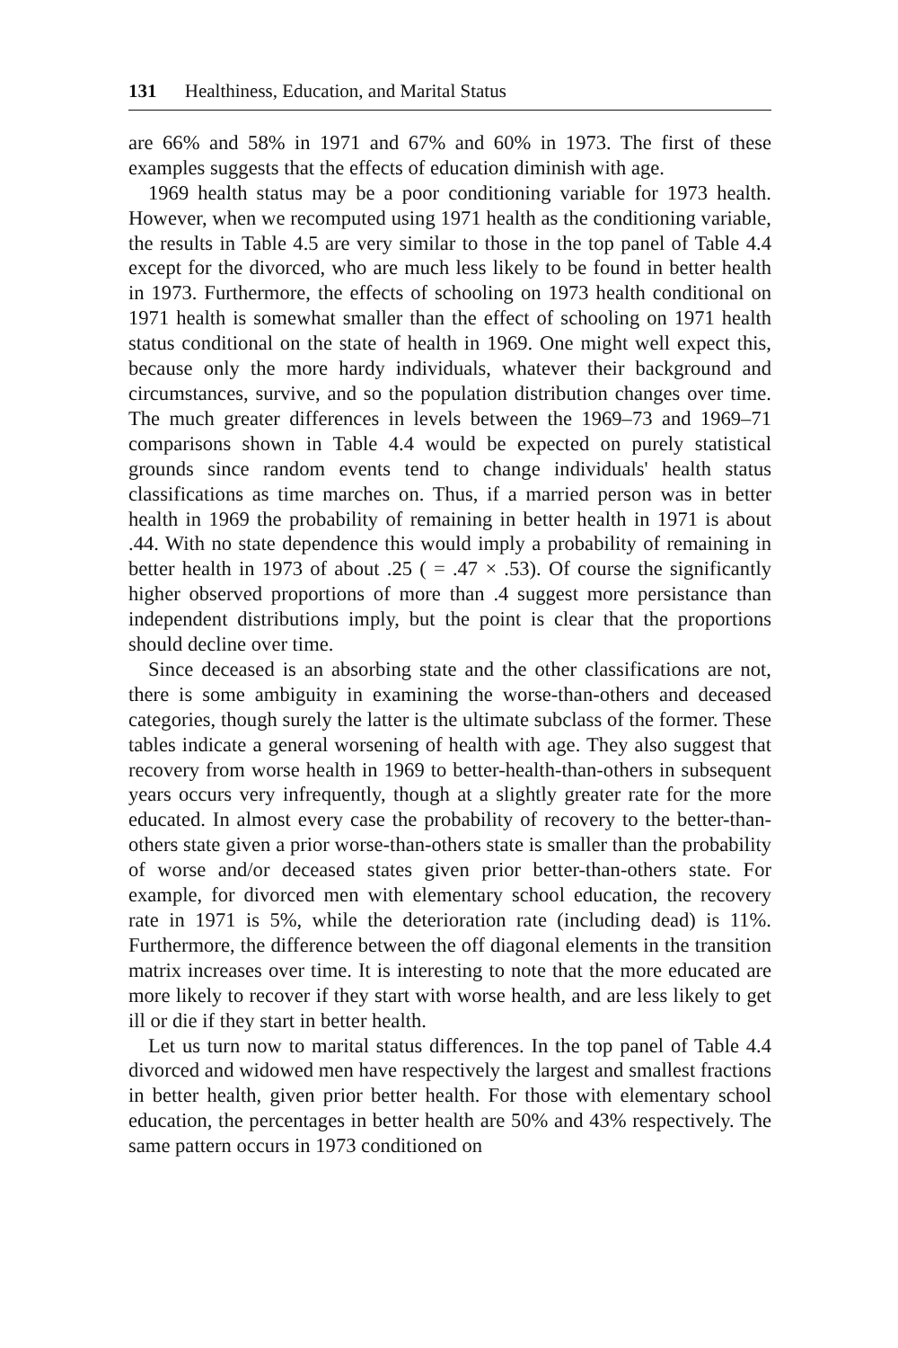131 Healthiness, Education, and Marital Status
are 66% and 58% in 1971 and 67% and 60% in 1973. The first of these examples suggests that the effects of education diminish with age.
1969 health status may be a poor conditioning variable for 1973 health. However, when we recomputed using 1971 health as the conditioning variable, the results in Table 4.5 are very similar to those in the top panel of Table 4.4 except for the divorced, who are much less likely to be found in better health in 1973. Furthermore, the effects of schooling on 1973 health conditional on 1971 health is somewhat smaller than the effect of schooling on 1971 health status conditional on the state of health in 1969. One might well expect this, because only the more hardy individuals, whatever their background and circumstances, survive, and so the population distribution changes over time. The much greater differences in levels between the 1969–73 and 1969–71 comparisons shown in Table 4.4 would be expected on purely statistical grounds since random events tend to change individuals' health status classifications as time marches on. Thus, if a married person was in better health in 1969 the probability of remaining in better health in 1971 is about .44. With no state dependence this would imply a probability of remaining in better health in 1973 of about .25 ( = .47 × .53). Of course the significantly higher observed proportions of more than .4 suggest more persistance than independent distributions imply, but the point is clear that the proportions should decline over time.
Since deceased is an absorbing state and the other classifications are not, there is some ambiguity in examining the worse-than-others and deceased categories, though surely the latter is the ultimate subclass of the former. These tables indicate a general worsening of health with age. They also suggest that recovery from worse health in 1969 to better-health-than-others in subsequent years occurs very infrequently, though at a slightly greater rate for the more educated. In almost every case the probability of recovery to the better-than-others state given a prior worse-than-others state is smaller than the probability of worse and/or deceased states given prior better-than-others state. For example, for divorced men with elementary school education, the recovery rate in 1971 is 5%, while the deterioration rate (including dead) is 11%. Furthermore, the difference between the off diagonal elements in the transition matrix increases over time. It is interesting to note that the more educated are more likely to recover if they start with worse health, and are less likely to get ill or die if they start in better health.
Let us turn now to marital status differences. In the top panel of Table 4.4 divorced and widowed men have respectively the largest and smallest fractions in better health, given prior better health. For those with elementary school education, the percentages in better health are 50% and 43% respectively. The same pattern occurs in 1973 conditioned on